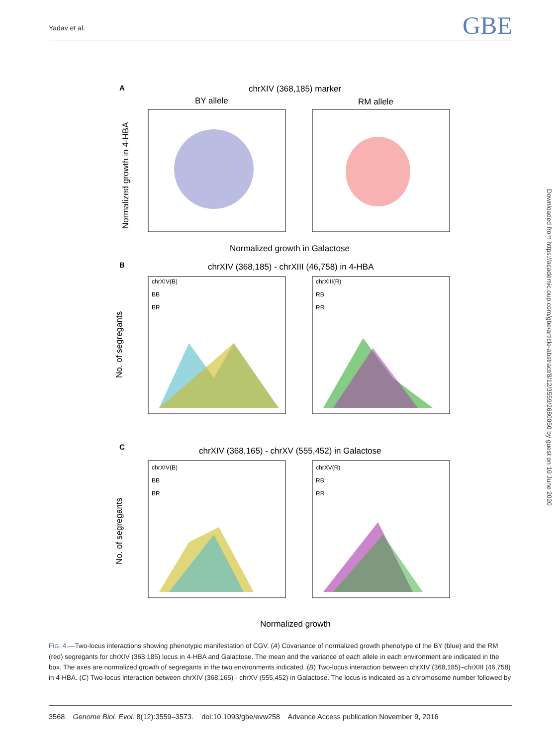Yadav et al. GBE
A
chrXIV (368,185) marker
BY allele
RM allele
Normalized growth in 4-HBA
Normalized growth in Galactose
B
chrXIV (368,185) - chrXIII (46,758) in 4-HBA
chrXIV(B)
BB
BR
chrXIII(R)
RB
RR
No. of segregants
C
chrXIV (368,165) - chrXV (555,452) in Galactose
chrXIV(B)
BB
BR
chrXV(R)
RB
RR
No. of segregants
Normalized growth
FIG. 4.—Two-locus interactions showing phenotypic manifestation of CGV. (A) Covariance of normalized growth phenotype of the BY (blue) and the RM (red) segregants for chrXIV (368,185) locus in 4-HBA and Galactose. The mean and the variance of each allele in each environment are indicated in the box. The axes are normalized growth of segregants in the two environments indicated. (B) Two-locus interaction between chrXIV (368,185)–chrXIII (46,758) in 4-HBA. (C) Two-locus interaction between chrXIV (368,165) - chrXV (555,452) in Galactose. The locus is indicated as a chromosome number followed by
3568 Genome Biol. Evol. 8(12):3559–3573. doi:10.1093/gbe/evw258 Advance Access publication November 9, 2016
Downloaded from https://academic.oup.com/gbe/article-abstract/8/12/3559/2680050 by guest on 10 June 2020